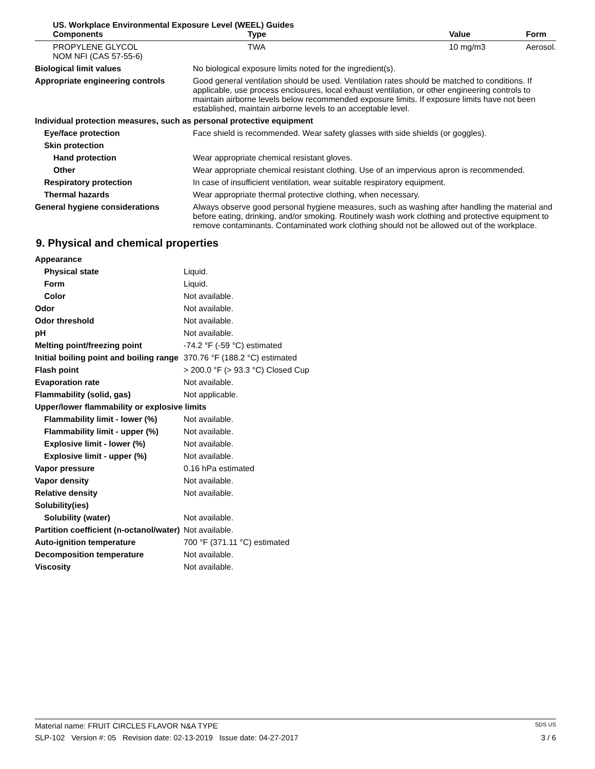US. Workplace Environmental Exposure Level (WEEL) Guides
| Components | Type | Value | Form |
| --- | --- | --- | --- |
| PROPYLENE GLYCOL NOM NFI (CAS 57-55-6) | TWA | 10 mg/m3 | Aerosol. |
| Biological limit values | No biological exposure limits noted for the ingredient(s). |
| Appropriate engineering controls | Good general ventilation should be used. Ventilation rates should be matched to conditions. If applicable, use process enclosures, local exhaust ventilation, or other engineering controls to maintain airborne levels below recommended exposure limits. If exposure limits have not been established, maintain airborne levels to an acceptable level. |
| Individual protection measures, such as personal protective equipment | |
| Eye/face protection | Face shield is recommended. Wear safety glasses with side shields (or goggles). |
| Skin protection | |
| Hand protection | Wear appropriate chemical resistant gloves. |
| Other | Wear appropriate chemical resistant clothing. Use of an impervious apron is recommended. |
| Respiratory protection | In case of insufficient ventilation, wear suitable respiratory equipment. |
| Thermal hazards | Wear appropriate thermal protective clothing, when necessary. |
| General hygiene considerations | Always observe good personal hygiene measures, such as washing after handling the material and before eating, drinking, and/or smoking. Routinely wash work clothing and protective equipment to remove contaminants. Contaminated work clothing should not be allowed out of the workplace. |
9. Physical and chemical properties
| Appearance | |
| Physical state | Liquid. |
| Form | Liquid. |
| Color | Not available. |
| Odor | Not available. |
| Odor threshold | Not available. |
| pH | Not available. |
| Melting point/freezing point | -74.2 °F (-59 °C) estimated |
| Initial boiling point and boiling range | 370.76 °F (188.2 °C) estimated |
| Flash point | > 200.0 °F (> 93.3 °C) Closed Cup |
| Evaporation rate | Not available. |
| Flammability (solid, gas) | Not applicable. |
| Upper/lower flammability or explosive limits | |
| Flammability limit - lower (%) | Not available. |
| Flammability limit - upper (%) | Not available. |
| Explosive limit - lower (%) | Not available. |
| Explosive limit - upper (%) | Not available. |
| Vapor pressure | 0.16 hPa estimated |
| Vapor density | Not available. |
| Relative density | Not available. |
| Solubility(ies) | |
| Solubility (water) | Not available. |
| Partition coefficient (n-octanol/water) | Not available. |
| Auto-ignition temperature | 700 °F (371.11 °C) estimated |
| Decomposition temperature | Not available. |
| Viscosity | Not available. |
Material name: FRUIT CIRCLES FLAVOR N&A TYPE SDS US
SLP-102 Version #: 05 Revision date: 02-13-2019 Issue date: 04-27-2017 3 / 6